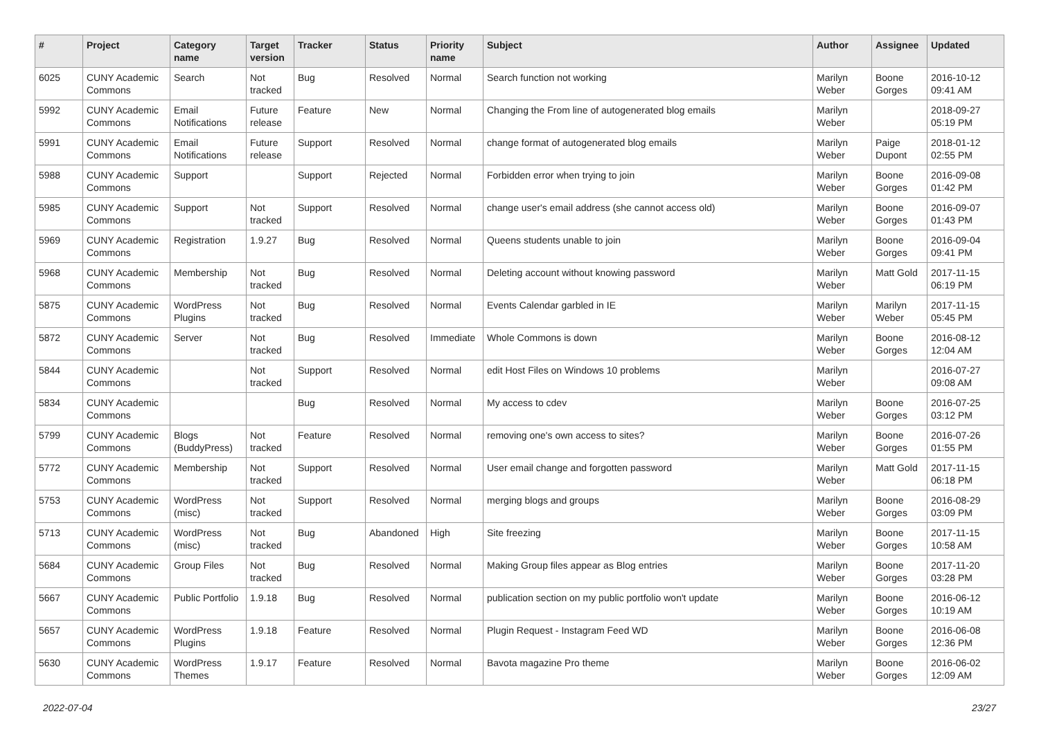| # | Project | Category name | Target version | Tracker | Status | Priority name | Subject | Author | Assignee | Updated |
| --- | --- | --- | --- | --- | --- | --- | --- | --- | --- | --- |
| 6025 | CUNY Academic Commons | Search | Not tracked | Bug | Resolved | Normal | Search function not working | Marilyn Weber | Boone Gorges | 2016-10-12 09:41 AM |
| 5992 | CUNY Academic Commons | Email Notifications | Future release | Feature | New | Normal | Changing the From line of autogenerated blog emails | Marilyn Weber | | 2018-09-27 05:19 PM |
| 5991 | CUNY Academic Commons | Email Notifications | Future release | Support | Resolved | Normal | change format of autogenerated blog emails | Marilyn Weber | Paige Dupont | 2018-01-12 02:55 PM |
| 5988 | CUNY Academic Commons | Support | | Support | Rejected | Normal | Forbidden error when trying to join | Marilyn Weber | Boone Gorges | 2016-09-08 01:42 PM |
| 5985 | CUNY Academic Commons | Support | Not tracked | Support | Resolved | Normal | change user's email address (she cannot access old) | Marilyn Weber | Boone Gorges | 2016-09-07 01:43 PM |
| 5969 | CUNY Academic Commons | Registration | 1.9.27 | Bug | Resolved | Normal | Queens students unable to join | Marilyn Weber | Boone Gorges | 2016-09-04 09:41 PM |
| 5968 | CUNY Academic Commons | Membership | Not tracked | Bug | Resolved | Normal | Deleting account without knowing password | Marilyn Weber | Matt Gold | 2017-11-15 06:19 PM |
| 5875 | CUNY Academic Commons | WordPress Plugins | Not tracked | Bug | Resolved | Normal | Events Calendar garbled in IE | Marilyn Weber | Marilyn Weber | 2017-11-15 05:45 PM |
| 5872 | CUNY Academic Commons | Server | Not tracked | Bug | Resolved | Immediate | Whole Commons is down | Marilyn Weber | Boone Gorges | 2016-08-12 12:04 AM |
| 5844 | CUNY Academic Commons | | Not tracked | Support | Resolved | Normal | edit Host Files on Windows 10 problems | Marilyn Weber | | 2016-07-27 09:08 AM |
| 5834 | CUNY Academic Commons | | | Bug | Resolved | Normal | My access to cdev | Marilyn Weber | Boone Gorges | 2016-07-25 03:12 PM |
| 5799 | CUNY Academic Commons | Blogs (BuddyPress) | Not tracked | Feature | Resolved | Normal | removing one's own access to sites? | Marilyn Weber | Boone Gorges | 2016-07-26 01:55 PM |
| 5772 | CUNY Academic Commons | Membership | Not tracked | Support | Resolved | Normal | User email change and forgotten password | Marilyn Weber | Matt Gold | 2017-11-15 06:18 PM |
| 5753 | CUNY Academic Commons | WordPress (misc) | Not tracked | Support | Resolved | Normal | merging blogs and groups | Marilyn Weber | Boone Gorges | 2016-08-29 03:09 PM |
| 5713 | CUNY Academic Commons | WordPress (misc) | Not tracked | Bug | Abandoned | High | Site freezing | Marilyn Weber | Boone Gorges | 2017-11-15 10:58 AM |
| 5684 | CUNY Academic Commons | Group Files | Not tracked | Bug | Resolved | Normal | Making Group files appear as Blog entries | Marilyn Weber | Boone Gorges | 2017-11-20 03:28 PM |
| 5667 | CUNY Academic Commons | Public Portfolio | 1.9.18 | Bug | Resolved | Normal | publication section on my public portfolio won't update | Marilyn Weber | Boone Gorges | 2016-06-12 10:19 AM |
| 5657 | CUNY Academic Commons | WordPress Plugins | 1.9.18 | Feature | Resolved | Normal | Plugin Request - Instagram Feed WD | Marilyn Weber | Boone Gorges | 2016-06-08 12:36 PM |
| 5630 | CUNY Academic Commons | WordPress Themes | 1.9.17 | Feature | Resolved | Normal | Bavota magazine Pro theme | Marilyn Weber | Boone Gorges | 2016-06-02 12:09 AM |
2022-07-04 23/27